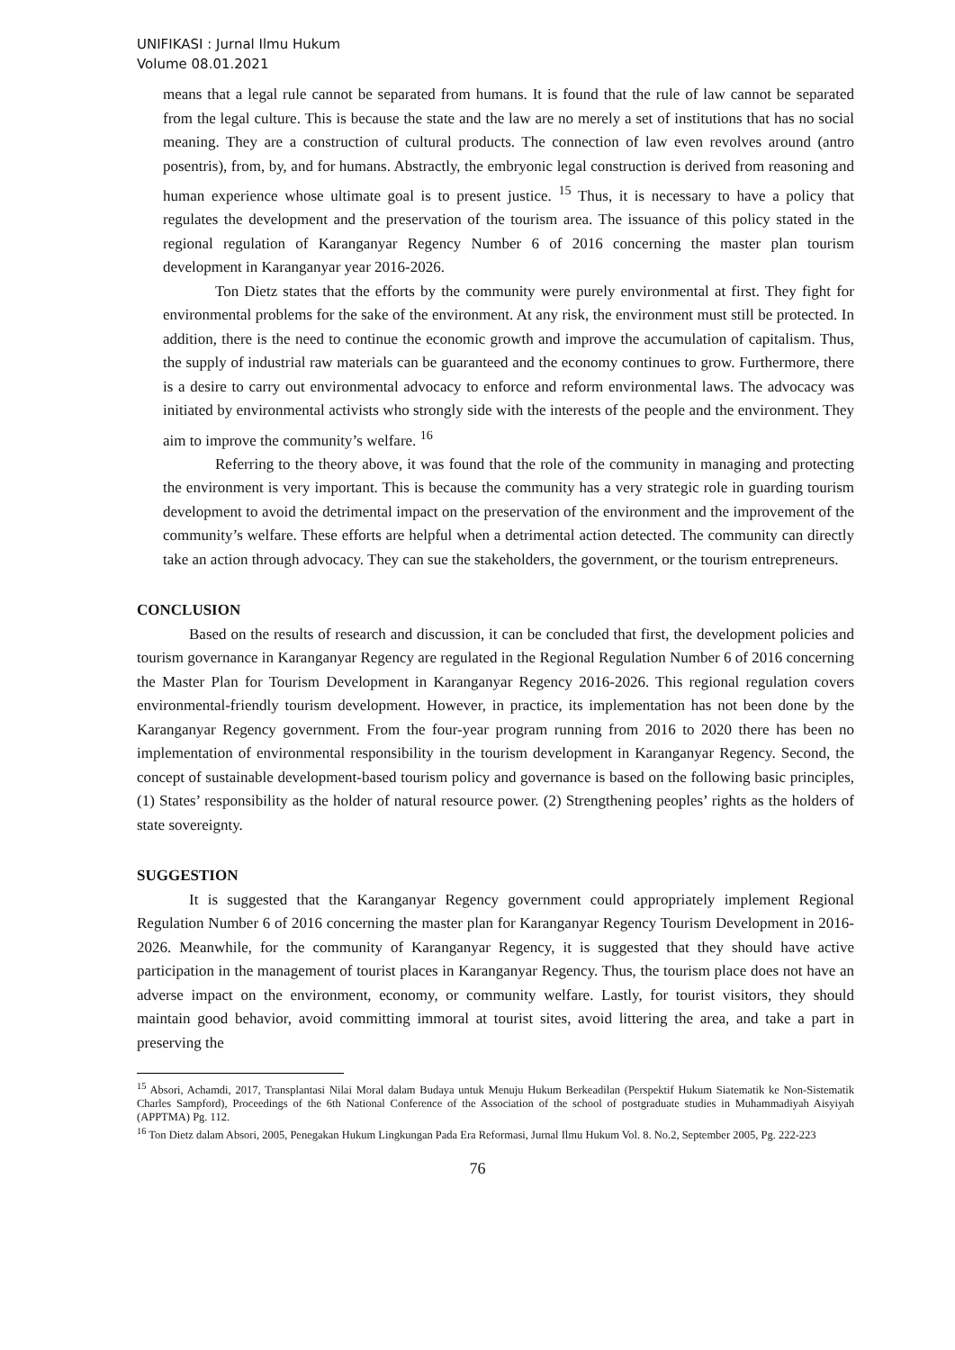UNIFIKASI : Jurnal Ilmu Hukum
Volume 08.01.2021
means that a legal rule cannot be separated from humans. It is found that the rule of law cannot be separated from the legal culture. This is because the state and the law are no merely a set of institutions that has no social meaning. They are a construction of cultural products. The connection of law even revolves around (antro posentris), from, by, and for humans. Abstractly, the embryonic legal construction is derived from reasoning and human experience whose ultimate goal is to present justice. <sup>15</sup> Thus, it is necessary to have a policy that regulates the development and the preservation of the tourism area. The issuance of this policy stated in the regional regulation of Karanganyar Regency Number 6 of 2016 concerning the master plan tourism development in Karanganyar year 2016-2026.
Ton Dietz states that the efforts by the community were purely environmental at first. They fight for environmental problems for the sake of the environment. At any risk, the environment must still be protected. In addition, there is the need to continue the economic growth and improve the accumulation of capitalism. Thus, the supply of industrial raw materials can be guaranteed and the economy continues to grow. Furthermore, there is a desire to carry out environmental advocacy to enforce and reform environmental laws. The advocacy was initiated by environmental activists who strongly side with the interests of the people and the environment. They aim to improve the community’s welfare. <sup>16</sup>
Referring to the theory above, it was found that the role of the community in managing and protecting the environment is very important. This is because the community has a very strategic role in guarding tourism development to avoid the detrimental impact on the preservation of the environment and the improvement of the community’s welfare. These efforts are helpful when a detrimental action detected. The community can directly take an action through advocacy. They can sue the stakeholders, the government, or the tourism entrepreneurs.
CONCLUSION
Based on the results of research and discussion, it can be concluded that first, the development policies and tourism governance in Karanganyar Regency are regulated in the Regional Regulation Number 6 of 2016 concerning the Master Plan for Tourism Development in Karanganyar Regency 2016-2026. This regional regulation covers environmental-friendly tourism development. However, in practice, its implementation has not been done by the Karanganyar Regency government. From the four-year program running from 2016 to 2020 there has been no implementation of environmental responsibility in the tourism development in Karanganyar Regency. Second, the concept of sustainable development-based tourism policy and governance is based on the following basic principles, (1) States’ responsibility as the holder of natural resource power. (2) Strengthening peoples’ rights as the holders of state sovereignty.
SUGGESTION
It is suggested that the Karanganyar Regency government could appropriately implement Regional Regulation Number 6 of 2016 concerning the master plan for Karanganyar Regency Tourism Development in 2016-2026. Meanwhile, for the community of Karanganyar Regency, it is suggested that they should have active participation in the management of tourist places in Karanganyar Regency. Thus, the tourism place does not have an adverse impact on the environment, economy, or community welfare. Lastly, for tourist visitors, they should maintain good behavior, avoid committing immoral at tourist sites, avoid littering the area, and take a part in preserving the
<sup>15</sup> Absori, Achamdi, 2017, Transplantasi Nilai Moral dalam Budaya untuk Menuju Hukum Berkeadilan (Perspektif Hukum Siatematik ke Non-Sistematik Charles Sampford), Proceedings of the 6th National Conference of the Association of the school of postgraduate studies in Muhammadiyah Aisyiyah (APPTMA) Pg. 112.
<sup>16</sup> Ton Dietz dalam Absori, 2005, Penegakan Hukum Lingkungan Pada Era Reformasi, Jurnal Ilmu Hukum Vol. 8. No.2, September 2005, Pg. 222-223
76